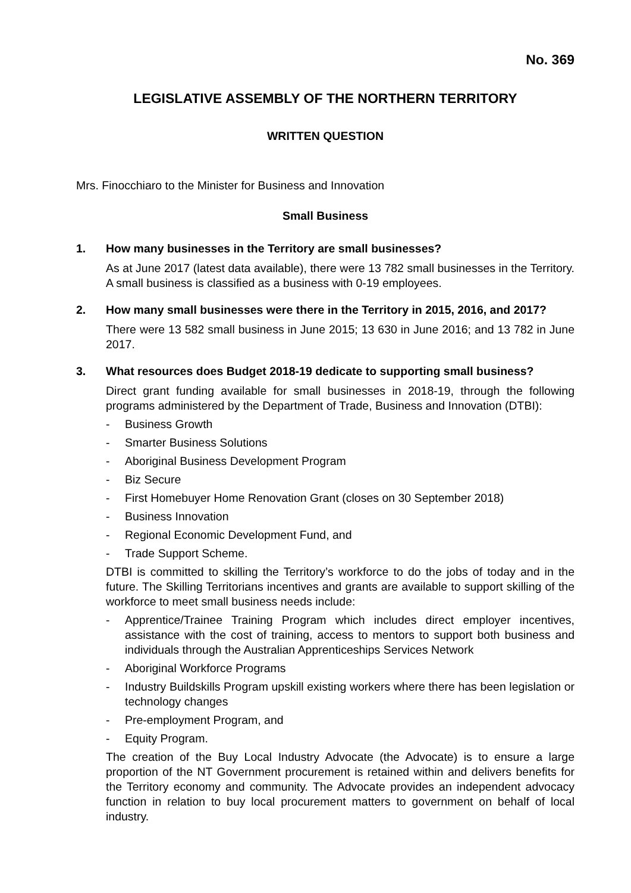No. 369
LEGISLATIVE ASSEMBLY OF THE NORTHERN TERRITORY
WRITTEN QUESTION
Mrs. Finocchiaro to the Minister for Business and Innovation
Small Business
1. How many businesses in the Territory are small businesses?
As at June 2017 (latest data available), there were 13 782 small businesses in the Territory. A small business is classified as a business with 0-19 employees.
2. How many small businesses were there in the Territory in 2015, 2016, and 2017?
There were 13 582 small business in June 2015; 13 630 in June 2016; and 13 782 in June 2017.
3. What resources does Budget 2018-19 dedicate to supporting small business?
Direct grant funding available for small businesses in 2018-19, through the following programs administered by the Department of Trade, Business and Innovation (DTBI):
- Business Growth
- Smarter Business Solutions
- Aboriginal Business Development Program
- Biz Secure
- First Homebuyer Home Renovation Grant (closes on 30 September 2018)
- Business Innovation
- Regional Economic Development Fund, and
- Trade Support Scheme.
DTBI is committed to skilling the Territory’s workforce to do the jobs of today and in the future. The Skilling Territorians incentives and grants are available to support skilling of the workforce to meet small business needs include:
- Apprentice/Trainee Training Program which includes direct employer incentives, assistance with the cost of training, access to mentors to support both business and individuals through the Australian Apprenticeships Services Network
- Aboriginal Workforce Programs
- Industry Buildskills Program upskill existing workers where there has been legislation or technology changes
- Pre-employment Program, and
- Equity Program.
The creation of the Buy Local Industry Advocate (the Advocate) is to ensure a large proportion of the NT Government procurement is retained within and delivers benefits for the Territory economy and community. The Advocate provides an independent advocacy function in relation to buy local procurement matters to government on behalf of local industry.